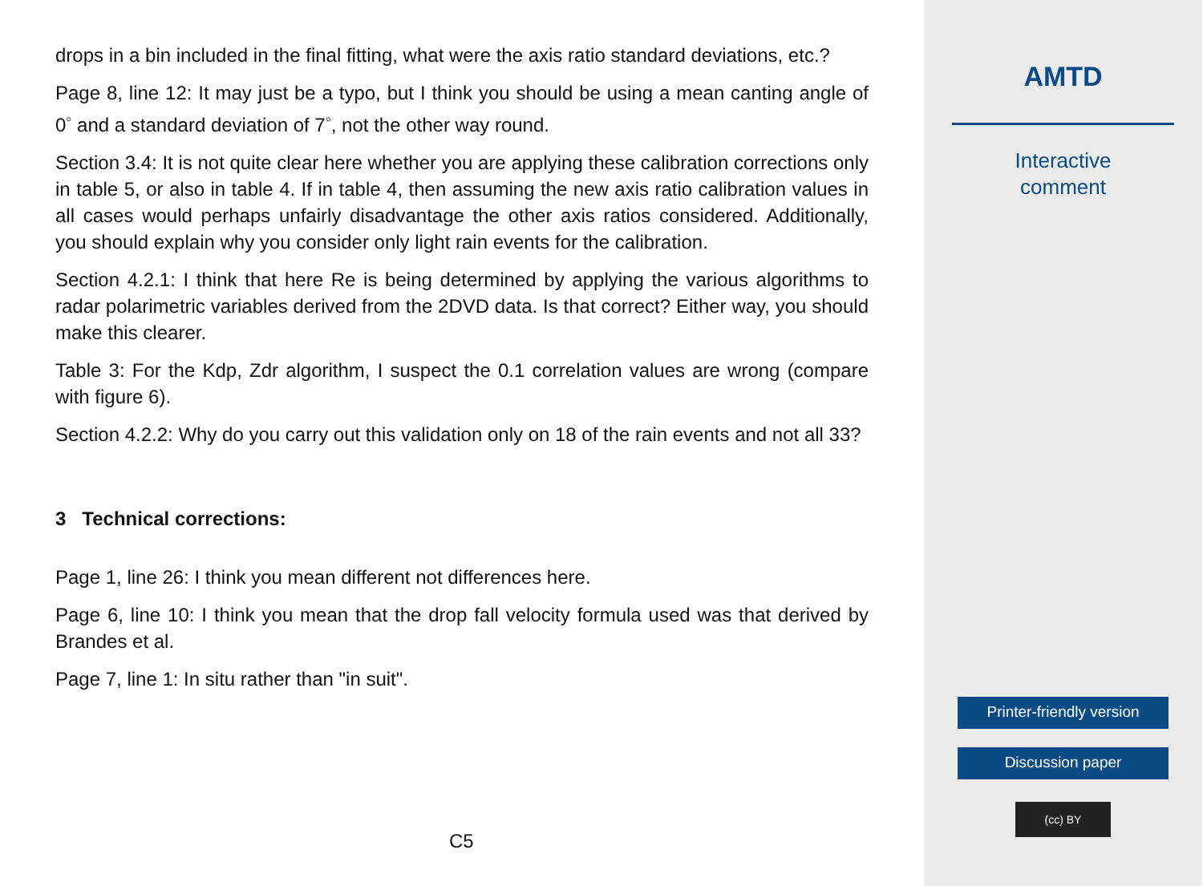drops in a bin included in the final fitting, what were the axis ratio standard deviations, etc.?
Page 8, line 12: It may just be a typo, but I think you should be using a mean canting angle of 0<sup>◦</sup> and a standard deviation of 7<sup>◦</sup>, not the other way round.
Section 3.4: It is not quite clear here whether you are applying these calibration corrections only in table 5, or also in table 4. If in table 4, then assuming the new axis ratio calibration values in all cases would perhaps unfairly disadvantage the other axis ratios considered. Additionally, you should explain why you consider only light rain events for the calibration.
Section 4.2.1: I think that here Re is being determined by applying the various algorithms to radar polarimetric variables derived from the 2DVD data. Is that correct? Either way, you should make this clearer.
Table 3: For the Kdp, Zdr algorithm, I suspect the 0.1 correlation values are wrong (compare with figure 6).
Section 4.2.2: Why do you carry out this validation only on 18 of the rain events and not all 33?
3 Technical corrections:
Page 1, line 26: I think you mean different not differences here.
Page 6, line 10: I think you mean that the drop fall velocity formula used was that derived by Brandes et al.
Page 7, line 1: In situ rather than "in suit".
C5
AMTD
Interactive
comment
Printer-friendly version
Discussion paper
(cc) BY